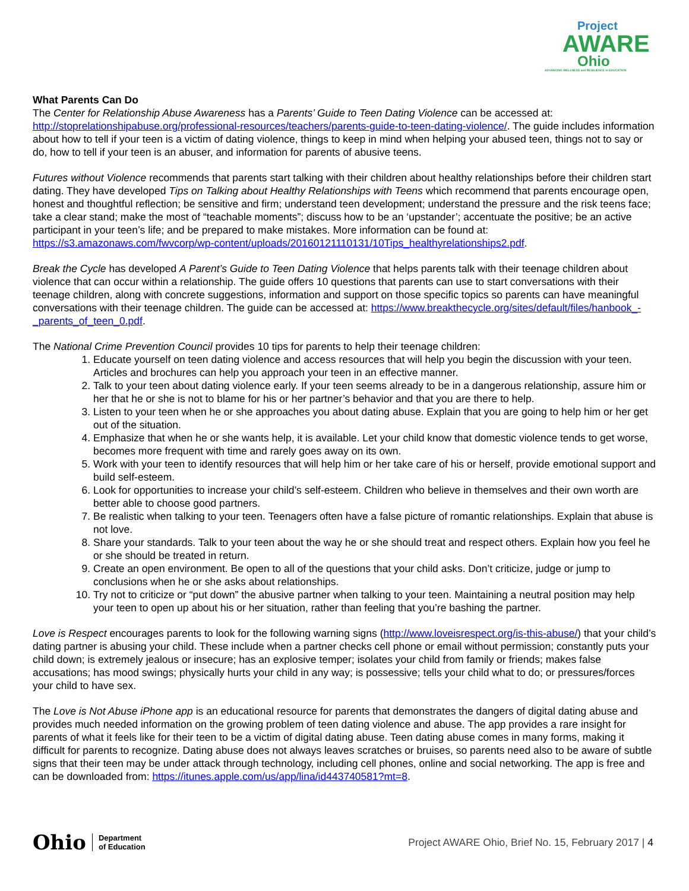Project
AWARE
Ohio
ADVANCING WELLNESS and RESILIENCE in EDUCATION
What Parents Can Do
The Center for Relationship Abuse Awareness has a Parents’ Guide to Teen Dating Violence can be accessed at: http://stoprelationshipabuse.org/professional-resources/teachers/parents-guide-to-teen-dating-violence/. The guide includes information about how to tell if your teen is a victim of dating violence, things to keep in mind when helping your abused teen, things not to say or do, how to tell if your teen is an abuser, and information for parents of abusive teens.
Futures without Violence recommends that parents start talking with their children about healthy relationships before their children start dating. They have developed Tips on Talking about Healthy Relationships with Teens which recommend that parents encourage open, honest and thoughtful reflection; be sensitive and firm; understand teen development; understand the pressure and the risk teens face; take a clear stand; make the most of “teachable moments”; discuss how to be an ‘upstander’; accentuate the positive; be an active participant in your teen’s life; and be prepared to make mistakes. More information can be found at: https://s3.amazonaws.com/fwvcorp/wp-content/uploads/20160121110131/10Tips_healthyrelationships2.pdf.
Break the Cycle has developed A Parent’s Guide to Teen Dating Violence that helps parents talk with their teenage children about violence that can occur within a relationship. The guide offers 10 questions that parents can use to start conversations with their teenage children, along with concrete suggestions, information and support on those specific topics so parents can have meaningful conversations with their teenage children. The guide can be accessed at: https://www.breakthecycle.org/sites/default/files/hanbook_-_parents_of_teen_0.pdf.
The National Crime Prevention Council provides 10 tips for parents to help their teenage children:
1. Educate yourself on teen dating violence and access resources that will help you begin the discussion with your teen. Articles and brochures can help you approach your teen in an effective manner.
2. Talk to your teen about dating violence early. If your teen seems already to be in a dangerous relationship, assure him or her that he or she is not to blame for his or her partner’s behavior and that you are there to help.
3. Listen to your teen when he or she approaches you about dating abuse. Explain that you are going to help him or her get out of the situation.
4. Emphasize that when he or she wants help, it is available. Let your child know that domestic violence tends to get worse, becomes more frequent with time and rarely goes away on its own.
5. Work with your teen to identify resources that will help him or her take care of his or herself, provide emotional support and build self-esteem.
6. Look for opportunities to increase your child’s self-esteem. Children who believe in themselves and their own worth are better able to choose good partners.
7. Be realistic when talking to your teen. Teenagers often have a false picture of romantic relationships. Explain that abuse is not love.
8. Share your standards. Talk to your teen about the way he or she should treat and respect others. Explain how you feel he or she should be treated in return.
9. Create an open environment. Be open to all of the questions that your child asks. Don’t criticize, judge or jump to conclusions when he or she asks about relationships.
10. Try not to criticize or “put down” the abusive partner when talking to your teen. Maintaining a neutral position may help your teen to open up about his or her situation, rather than feeling that you’re bashing the partner.
Love is Respect encourages parents to look for the following warning signs (http://www.loveisrespect.org/is-this-abuse/) that your child’s dating partner is abusing your child. These include when a partner checks cell phone or email without permission; constantly puts your child down; is extremely jealous or insecure; has an explosive temper; isolates your child from family or friends; makes false accusations; has mood swings; physically hurts your child in any way; is possessive; tells your child what to do; or pressures/forces your child to have sex.
The Love is Not Abuse iPhone app is an educational resource for parents that demonstrates the dangers of digital dating abuse and provides much needed information on the growing problem of teen dating violence and abuse. The app provides a rare insight for parents of what it feels like for their teen to be a victim of digital dating abuse. Teen dating abuse comes in many forms, making it difficult for parents to recognize. Dating abuse does not always leaves scratches or bruises, so parents need also to be aware of subtle signs that their teen may be under attack through technology, including cell phones, online and social networking. The app is free and can be downloaded from: https://itunes.apple.com/us/app/lina/id443740581?mt=8.
Ohio Department
of Education
Project AWARE Ohio, Brief No. 15, February 2017 | 4